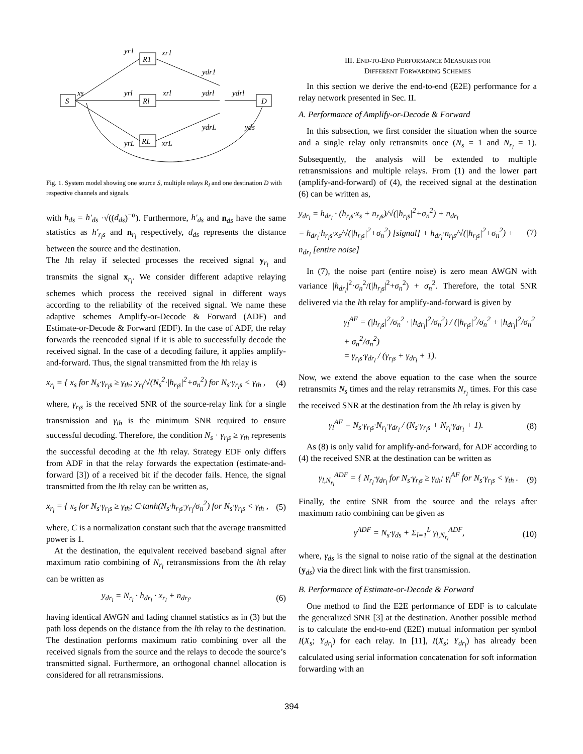S
R1
Rl
RL
D
yr1
xr1
ydr1
xs
yrl
xrl
ydrl
ydrl
ydrL
yds
yrL
xrL
Fig. 1. System model showing one source S, multiple relays R<sub>l</sub> and one destination D with respective channels and signals.
with h<sub>ds</sub> = h′<sub>ds</sub> ·√((d<sub>ds</sub>)<sup>−α</sup>). Furthermore, h′<sub>ds</sub> and n<sub>ds</sub> have the same statistics as h′<sub>r<sub>l</sub>s</sub> and n<sub>r<sub>l</sub></sub> respectively, d<sub>ds</sub> represents the distance between the source and the destination.
The lth relay if selected processes the received signal y<sub>r<sub>l</sub></sub> and transmits the signal x<sub>r<sub>l</sub></sub>. We consider different adaptive relaying schemes which process the received signal in different ways according to the reliability of the received signal. We name these adaptive schemes Amplify-or-Decode & Forward (ADF) and Estimate-or-Decode & Forward (EDF). In the case of ADF, the relay forwards the reencoded signal if it is able to successfully decode the received signal. In the case of a decoding failure, it applies amplify-and-forward. Thus, the signal transmitted from the lth relay is
x<sub>r<sub>l</sub></sub> = { x<sub>s</sub> for N<sub>s</sub>·γ<sub>r<sub>l</sub>s</sub> ≥ γ<sub>th</sub>; y<sub>r<sub>l</sub></sub>/√(N<sub>s</sub><sup>2</sup>·|h<sub>r<sub>l</sub>s</sub>|<sup>2</sup>+σ<sub>n</sub><sup>2</sup>) for N<sub>s</sub>·γ<sub>r<sub>l</sub>s</sub> < γ<sub>th</sub> , (4)
where, γ<sub>r<sub>l</sub>s</sub> is the received SNR of the source-relay link for a single transmission and γ<sub>th</sub> is the minimum SNR required to ensure successful decoding. Therefore, the condition N<sub>s</sub> · γ<sub>r<sub>l</sub>s</sub> ≥ γ<sub>th</sub> represents the successful decoding at the lth relay. Strategy EDF only differs from ADF in that the relay forwards the expectation (estimate-and-forward [3]) of a received bit if the decoder fails. Hence, the signal transmitted from the lth relay can be written as,
x<sub>r<sub>l</sub></sub> = { x<sub>s</sub> for N<sub>s</sub>·γ<sub>r<sub>l</sub>s</sub> ≥ γ<sub>th</sub>; C·tanh(N<sub>s</sub>·h<sub>r<sub>l</sub>s</sub>·y<sub>r<sub>l</sub></sub>/σ<sub>n</sub><sup>2</sup>) for N<sub>s</sub>·γ<sub>r<sub>l</sub>s</sub> < γ<sub>th</sub> , (5)
where, C is a normalization constant such that the average transmitted power is 1.
At the destination, the equivalent received baseband signal after maximum ratio combining of N<sub>r<sub>l</sub></sub> retransmissions from the lth relay can be written as
y<sub>dr<sub>l</sub></sub> = N<sub>r<sub>l</sub></sub> · h<sub>dr<sub>l</sub></sub> · x<sub>r<sub>l</sub></sub> + n<sub>dr<sub>l</sub></sub>, (6)
having identical AWGN and fading channel statistics as in (3) but the path loss depends on the distance from the lth relay to the destination. The destination performs maximum ratio combining over all the received signals from the source and the relays to decode the source’s transmitted signal. Furthermore, an orthogonal channel allocation is considered for all retransmissions.
III. END-TO-END PERFORMANCE MEASURES FOR
DIFFERENT FORWARDING SCHEMES
In this section we derive the end-to-end (E2E) performance for a relay network presented in Sec. II.
A. Performance of Amplify-or-Decode & Forward
In this subsection, we first consider the situation when the source and a single relay only retransmits once (N<sub>s</sub> = 1 and N<sub>r<sub>l</sub></sub> = 1). Subsequently, the analysis will be extended to multiple retransmissions and multiple relays. From (1) and the lower part (amplify-and-forward) of (4), the received signal at the destination (6) can be written as,
y<sub>dr<sub>l</sub></sub> = h<sub>dr<sub>l</sub></sub> · (h<sub>r<sub>l</sub>s</sub>·x<sub>s</sub> + n<sub>r<sub>l</sub>s</sub>)/√(|h<sub>r<sub>l</sub>s</sub>|<sup>2</sup>+σ<sub>n</sub><sup>2</sup>) + n<sub>dr<sub>l</sub></sub>
= h<sub>dr<sub>l</sub></sub>·h<sub>r<sub>l</sub>s</sub>·x<sub>s</sub>/√(|h<sub>r<sub>l</sub>s</sub>|<sup>2</sup>+σ<sub>n</sub><sup>2</sup>) [signal] + h<sub>dr<sub>l</sub></sub>·n<sub>r<sub>l</sub>s</sub>/√(|h<sub>r<sub>l</sub>s</sub>|<sup>2</sup>+σ<sub>n</sub><sup>2</sup>) + n<sub>dr<sub>l</sub></sub> [entire noise] (7)
In (7), the noise part (entire noise) is zero mean AWGN with variance |h<sub>dr<sub>l</sub></sub>|<sup>2</sup>·σ<sub>n</sub><sup>2</sup>/(|h<sub>r<sub>l</sub>s</sub>|<sup>2</sup>+σ<sub>n</sub><sup>2</sup>) + σ<sub>n</sub><sup>2</sup>. Therefore, the total SNR delivered via the lth relay for amplify-and-forward is given by
γ<sub>l</sub><sup>AF</sup> = (|h<sub>r<sub>l</sub>s</sub>|<sup>2</sup>/σ<sub>n</sub><sup>2</sup> · |h<sub>dr<sub>l</sub></sub>|<sup>2</sup>/σ<sub>n</sub><sup>2</sup>) / (|h<sub>r<sub>l</sub>s</sub>|<sup>2</sup>/σ<sub>n</sub><sup>2</sup> + |h<sub>dr<sub>l</sub></sub>|<sup>2</sup>/σ<sub>n</sub><sup>2</sup> + σ<sub>n</sub><sup>2</sup>/σ<sub>n</sub><sup>2</sup>)
= γ<sub>r<sub>l</sub>s</sub>·γ<sub>dr<sub>l</sub></sub> / (γ<sub>r<sub>l</sub>s</sub> + γ<sub>dr<sub>l</sub></sub> + 1).
Now, we extend the above equation to the case when the source retransmits N<sub>s</sub> times and the relay retransmits N<sub>r<sub>l</sub></sub> times. For this case the received SNR at the destination from the lth relay is given by
γ<sub>l</sub><sup>AF</sup> = N<sub>s</sub>·γ<sub>r<sub>l</sub>s</sub>·N<sub>r<sub>l</sub></sub>·γ<sub>dr<sub>l</sub></sub> / (N<sub>s</sub>·γ<sub>r<sub>l</sub>s</sub> + N<sub>r<sub>l</sub></sub>·γ<sub>dr<sub>l</sub></sub> + 1). (8)
As (8) is only valid for amplify-and-forward, for ADF according to (4) the received SNR at the destination can be written as
γ<sub>l,N<sub>r<sub>l</sub></sub></sub><sup>ADF</sup> = { N<sub>r<sub>l</sub></sub>·γ<sub>dr<sub>l</sub></sub> for N<sub>s</sub>·γ<sub>r<sub>l</sub>s</sub> ≥ γ<sub>th</sub>; γ<sub>l</sub><sup>AF</sup> for N<sub>s</sub>·γ<sub>r<sub>l</sub>s</sub> < γ<sub>th</sub> . (9)
Finally, the entire SNR from the source and the relays after maximum ratio combining can be given as
γ<sup>ADF</sup> = N<sub>s</sub>·γ<sub>ds</sub> + Σ<sub>l=1</sub><sup>L</sup> γ<sub>l,N<sub>r<sub>l</sub></sub></sub><sup>ADF</sup>, (10)
where, γ<sub>ds</sub> is the signal to noise ratio of the signal at the destination (y<sub>ds</sub>) via the direct link with the first transmission.
B. Performance of Estimate-or-Decode & Forward
One method to find the E2E performance of EDF is to calculate the generalized SNR [3] at the destination. Another possible method is to calculate the end-to-end (E2E) mutual information per symbol I(X<sub>s</sub>; Y<sub>dr<sub>l</sub></sub>) for each relay. In [11], I(X<sub>s</sub>; Y<sub>dr<sub>l</sub></sub>) has already been calculated using serial information concatenation for soft information forwarding with an
394